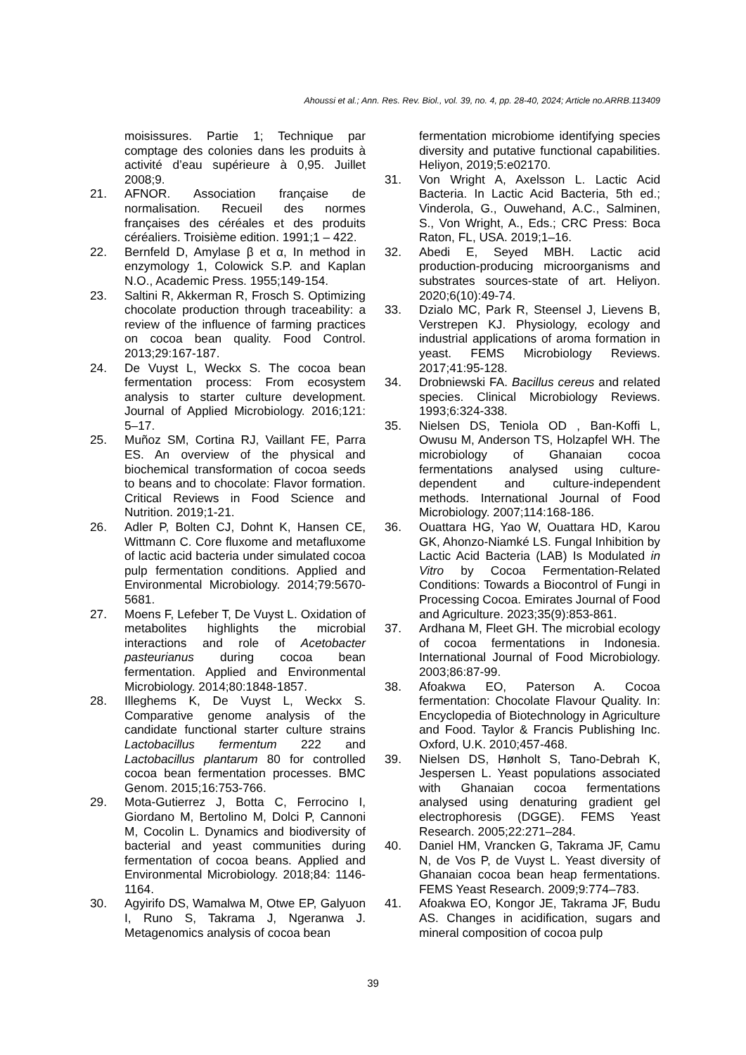Ahoussi et al.; Ann. Res. Rev. Biol., vol. 39, no. 4, pp. 28-40, 2024; Article no.ARRB.113409
moisissures. Partie 1; Technique par comptage des colonies dans les produits à activité d’eau supérieure à 0,95. Juillet 2008;9.
21. AFNOR. Association française de normalisation. Recueil des normes françaises des céréales et des produits céréaliers. Troisième edition. 1991;1 – 422.
22. Bernfeld D, Amylase β et α, In method in enzymology 1, Colowick S.P. and Kaplan N.O., Academic Press. 1955;149-154.
23. Saltini R, Akkerman R, Frosch S. Optimizing chocolate production through traceability: a review of the influence of farming practices on cocoa bean quality. Food Control. 2013;29:167-187.
24. De Vuyst L, Weckx S. The cocoa bean fermentation process: From ecosystem analysis to starter culture development. Journal of Applied Microbiology. 2016;121: 5–17.
25. Muñoz SM, Cortina RJ, Vaillant FE, Parra ES. An overview of the physical and biochemical transformation of cocoa seeds to beans and to chocolate: Flavor formation. Critical Reviews in Food Science and Nutrition. 2019;1-21.
26. Adler P, Bolten CJ, Dohnt K, Hansen CE, Wittmann C. Core fluxome and metafluxome of lactic acid bacteria under simulated cocoa pulp fermentation conditions. Applied and Environmental Microbiology. 2014;79:5670-5681.
27. Moens F, Lefeber T, De Vuyst L. Oxidation of metabolites highlights the microbial interactions and role of Acetobacter pasteurianus during cocoa bean fermentation. Applied and Environmental Microbiology. 2014;80:1848-1857.
28. Illeghems K, De Vuyst L, Weckx S. Comparative genome analysis of the candidate functional starter culture strains Lactobacillus fermentum 222 and Lactobacillus plantarum 80 for controlled cocoa bean fermentation processes. BMC Genom. 2015;16:753-766.
29. Mota-Gutierrez J, Botta C, Ferrocino I, Giordano M, Bertolino M, Dolci P, Cannoni M, Cocolin L. Dynamics and biodiversity of bacterial and yeast communities during fermentation of cocoa beans. Applied and Environmental Microbiology. 2018;84: 1146-1164.
30. Agyirifo DS, Wamalwa M, Otwe EP, Galyuon I, Runo S, Takrama J, Ngeranwa J. Metagenomics analysis of cocoa bean
fermentation microbiome identifying species diversity and putative functional capabilities. Heliyon, 2019;5:e02170.
31. Von Wright A, Axelsson L. Lactic Acid Bacteria. In Lactic Acid Bacteria, 5th ed.; Vinderola, G., Ouwehand, A.C., Salminen, S., Von Wright, A., Eds.; CRC Press: Boca Raton, FL, USA. 2019;1–16.
32. Abedi E, Seyed MBH. Lactic acid production-producing microorganisms and substrates sources-state of art. Heliyon. 2020;6(10):49-74.
33. Dzialo MC, Park R, Steensel J, Lievens B, Verstrepen KJ. Physiology, ecology and industrial applications of aroma formation in yeast. FEMS Microbiology Reviews. 2017;41:95-128.
34. Drobniewski FA. Bacillus cereus and related species. Clinical Microbiology Reviews. 1993;6:324-338.
35. Nielsen DS, Teniola OD , Ban-Koffi L, Owusu M, Anderson TS, Holzapfel WH. The microbiology of Ghanaian cocoa fermentations analysed using culture-dependent and culture-independent methods. International Journal of Food Microbiology. 2007;114:168-186.
36. Ouattara HG, Yao W, Ouattara HD, Karou GK, Ahonzo-Niamké LS. Fungal Inhibition by Lactic Acid Bacteria (LAB) Is Modulated in Vitro by Cocoa Fermentation-Related Conditions: Towards a Biocontrol of Fungi in Processing Cocoa. Emirates Journal of Food and Agriculture. 2023;35(9):853-861.
37. Ardhana M, Fleet GH. The microbial ecology of cocoa fermentations in Indonesia. International Journal of Food Microbiology. 2003;86:87-99.
38. Afoakwa EO, Paterson A. Cocoa fermentation: Chocolate Flavour Quality. In: Encyclopedia of Biotechnology in Agriculture and Food. Taylor & Francis Publishing Inc. Oxford, U.K. 2010;457-468.
39. Nielsen DS, Hønholt S, Tano-Debrah K, Jespersen L. Yeast populations associated with Ghanaian cocoa fermentations analysed using denaturing gradient gel electrophoresis (DGGE). FEMS Yeast Research. 2005;22:271–284.
40. Daniel HM, Vrancken G, Takrama JF, Camu N, de Vos P, de Vuyst L. Yeast diversity of Ghanaian cocoa bean heap fermentations. FEMS Yeast Research. 2009;9:774–783.
41. Afoakwa EO, Kongor JE, Takrama JF, Budu AS. Changes in acidification, sugars and mineral composition of cocoa pulp
39